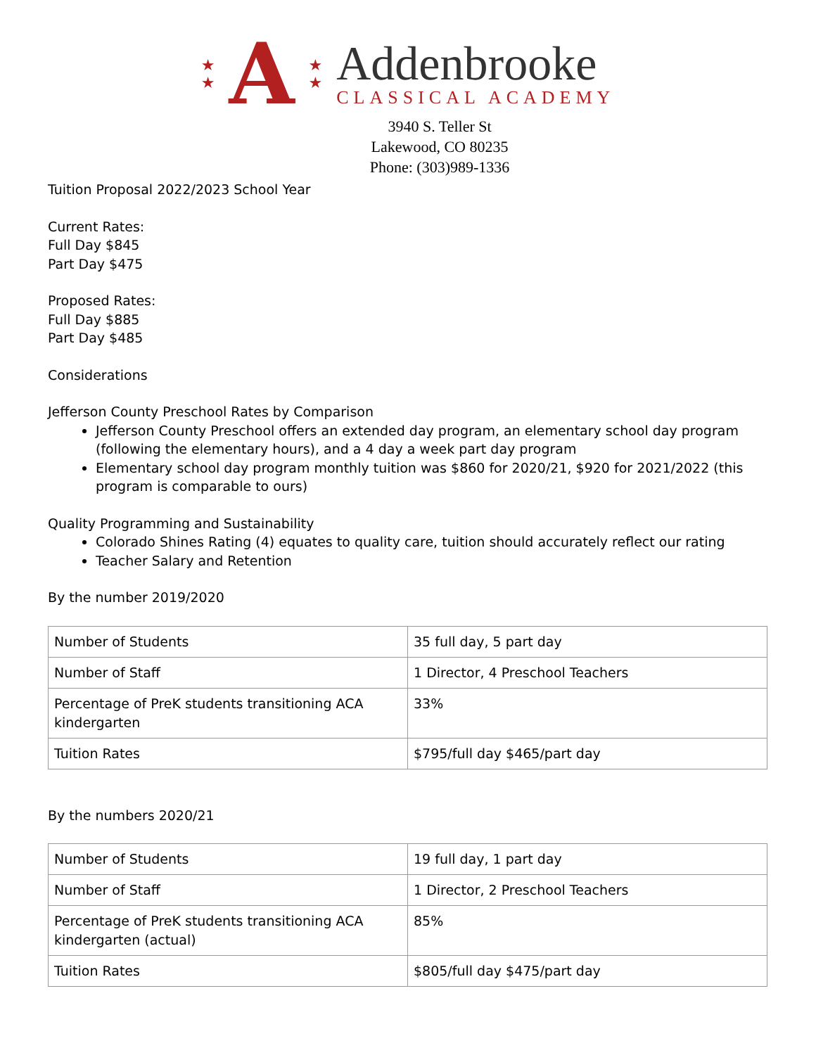★
★ A ★
★
Addenbrooke
CLASSICAL ACADEMY
3940 S. Teller St
Lakewood, CO 80235
Phone: (303)989-1336
Tuition Proposal 2022/2023 School Year
Current Rates:
Full Day $845
Part Day $475
Proposed Rates:
Full Day $885
Part Day $485
Considerations
Jefferson County Preschool Rates by Comparison
Jefferson County Preschool offers an extended day program, an elementary school day program (following the elementary hours), and a 4 day a week part day program
Elementary school day program monthly tuition was $860 for 2020/21, $920 for 2021/2022 (this program is comparable to ours)
Quality Programming and Sustainability
Colorado Shines Rating (4) equates to quality care, tuition should accurately reflect our rating
Teacher Salary and Retention
By the number 2019/2020
| Number of Students | 35 full day, 5 part day |
| Number of Staff | 1 Director, 4 Preschool Teachers |
| Percentage of PreK students transitioning ACA kindergarten | 33% |
| Tuition Rates | $795/full day $465/part day |
By the numbers 2020/21
| Number of Students | 19 full day, 1 part day |
| Number of Staff | 1 Director, 2 Preschool Teachers |
| Percentage of PreK students transitioning ACA kindergarten (actual) | 85% |
| Tuition Rates | $805/full day $475/part day |